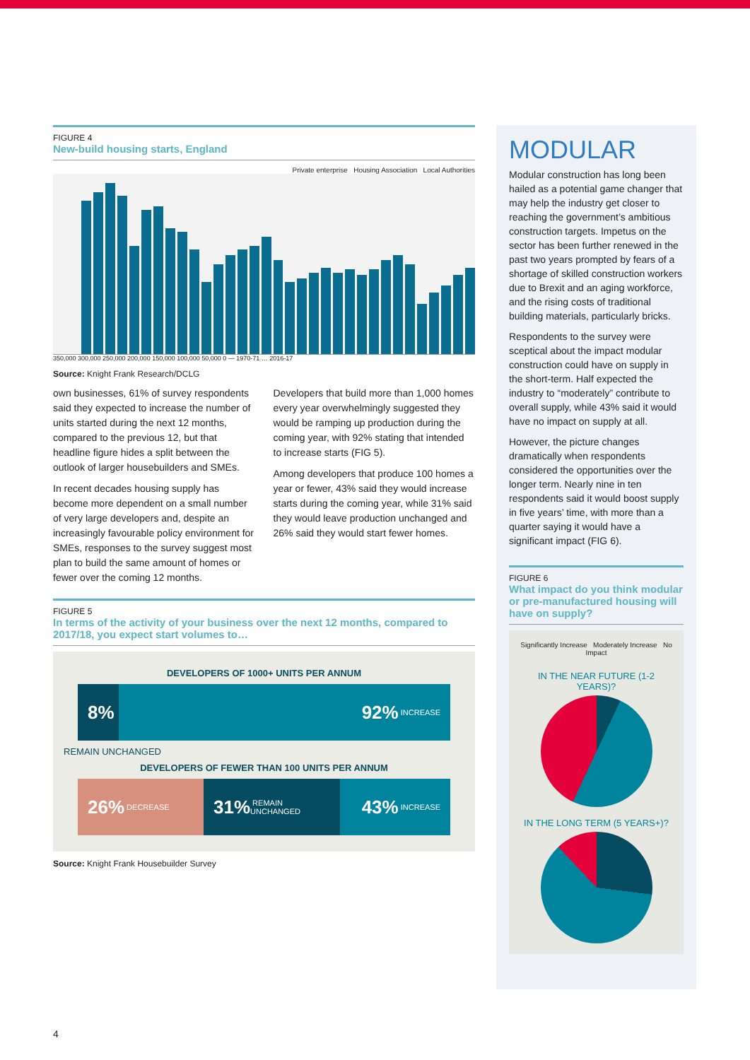FIGURE 4
New-build housing starts, England
Private enterprise Housing Association Local Authorities
350,000 300,000 250,000 200,000 150,000 100,000 50,000 0 — 1970-71 … 2016-17
Source: Knight Frank Research/DCLG
own businesses, 61% of survey respondents said they expected to increase the number of units started during the next 12 months, compared to the previous 12, but that headline figure hides a split between the outlook of larger housebuilders and SMEs.
In recent decades housing supply has become more dependent on a small number of very large developers and, despite an increasingly favourable policy environment for SMEs, responses to the survey suggest most plan to build the same amount of homes or fewer over the coming 12 months.
Developers that build more than 1,000 homes every year overwhelmingly suggested they would be ramping up production during the coming year, with 92% stating that intended to increase starts (FIG 5).
Among developers that produce 100 homes a year or fewer, 43% said they would increase starts during the coming year, while 31% said they would leave production unchanged and 26% said they would start fewer homes.
FIGURE 5
In terms of the activity of your business over the next 12 months, compared to 2017/18, you expect start volumes to…
DEVELOPERS OF 1000+ UNITS PER ANNUM
8%
92% INCREASE
REMAIN UNCHANGED
DEVELOPERS OF FEWER THAN 100 UNITS PER ANNUM
26% DECREASE
31% REMAIN UNCHANGED
43% INCREASE
Source: Knight Frank Housebuilder Survey
MODULAR
Modular construction has long been hailed as a potential game changer that may help the industry get closer to reaching the government’s ambitious construction targets. Impetus on the sector has been further renewed in the past two years prompted by fears of a shortage of skilled construction workers due to Brexit and an aging workforce, and the rising costs of traditional building materials, particularly bricks.
Respondents to the survey were sceptical about the impact modular construction could have on supply in the short-term. Half expected the industry to “moderately” contribute to overall supply, while 43% said it would have no impact on supply at all.
However, the picture changes dramatically when respondents considered the opportunities over the longer term. Nearly nine in ten respondents said it would boost supply in five years’ time, with more than a quarter saying it would have a significant impact (FIG 6).
FIGURE 6
What impact do you think modular or pre-manufactured housing will have on supply?
Significantly Increase Moderately Increase No Impact
IN THE NEAR FUTURE (1-2 YEARS)?
IN THE LONG TERM (5 YEARS+)?
4